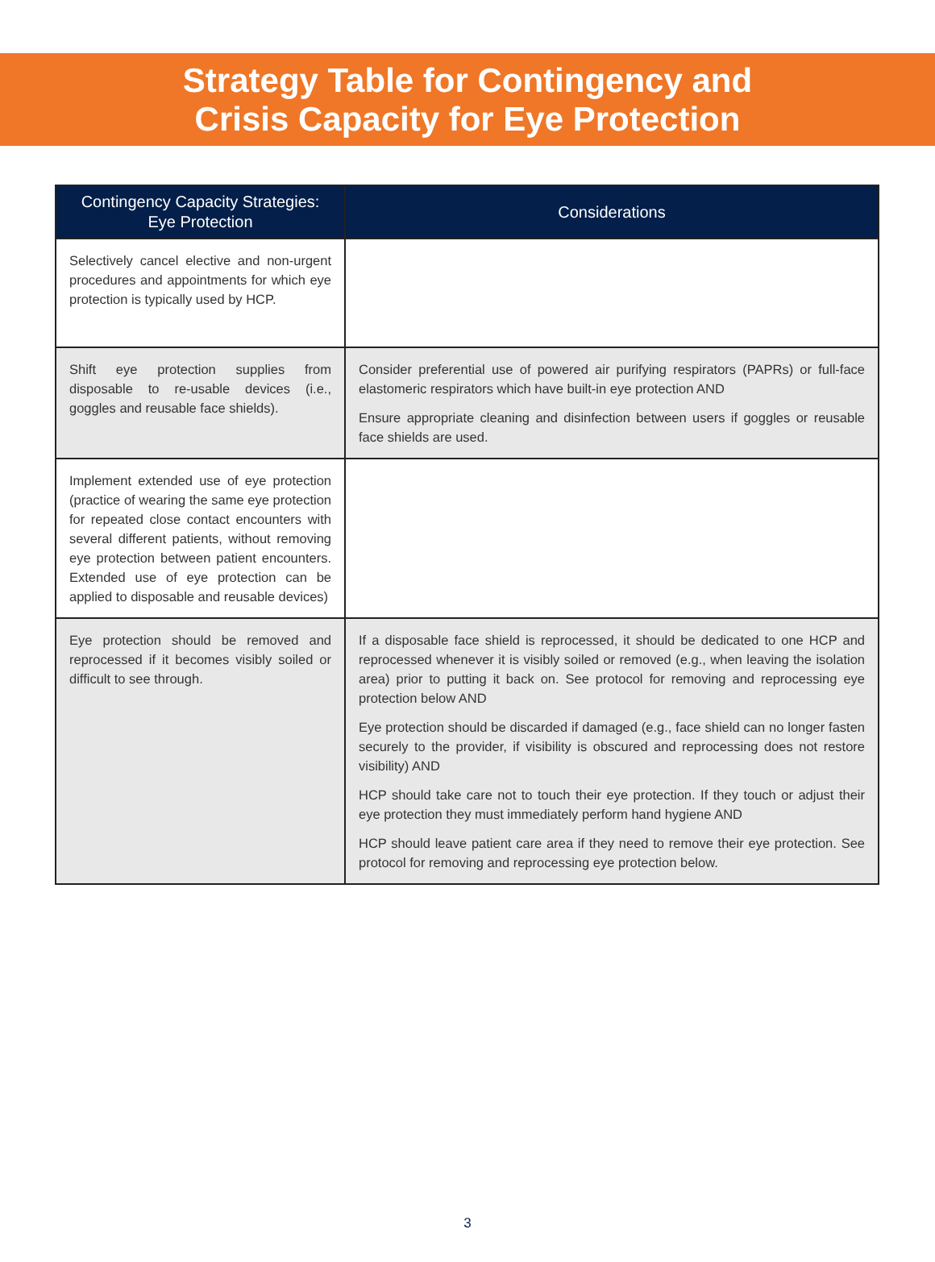Strategy Table for Contingency and
Crisis Capacity for Eye Protection
| Contingency Capacity Strategies: Eye Protection | Considerations |
| --- | --- |
| Selectively cancel elective and non-urgent procedures and appointments for which eye protection is typically used by HCP. | |
| Shift eye protection supplies from disposable to re-usable devices (i.e., goggles and reusable face shields). | Consider preferential use of powered air purifying respirators (PAPRs) or full-face elastomeric respirators which have built-in eye protection AND Ensure appropriate cleaning and disinfection between users if goggles or reusable face shields are used. |
| Implement extended use of eye protection (practice of wearing the same eye protection for repeated close contact encounters with several different patients, without removing eye protection between patient encounters. Extended use of eye protection can be applied to disposable and reusable devices) | |
| Eye protection should be removed and reprocessed if it becomes visibly soiled or difficult to see through. | If a disposable face shield is reprocessed, it should be dedicated to one HCP and reprocessed whenever it is visibly soiled or removed (e.g., when leaving the isolation area) prior to putting it back on. See protocol for removing and reprocessing eye protection below AND Eye protection should be discarded if damaged (e.g., face shield can no longer fasten securely to the provider, if visibility is obscured and reprocessing does not restore visibility) AND HCP should take care not to touch their eye protection. If they touch or adjust their eye protection they must immediately perform hand hygiene AND HCP should leave patient care area if they need to remove their eye protection. See protocol for removing and reprocessing eye protection below. |
3